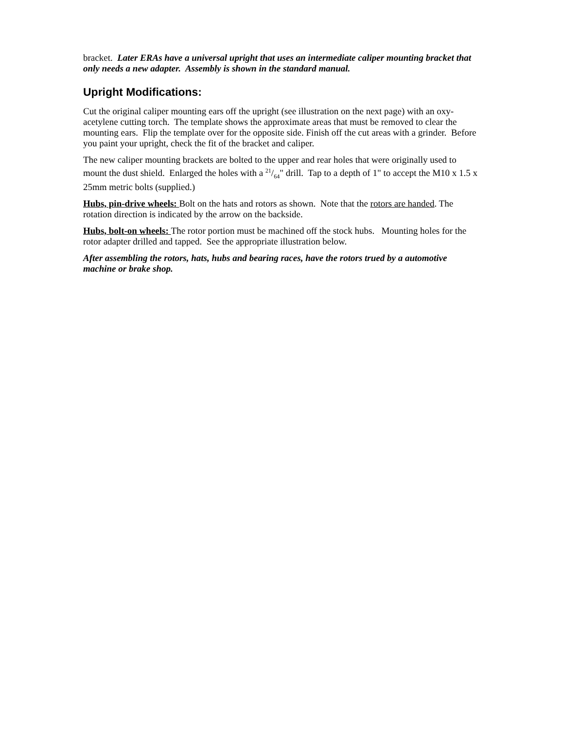bracket. Later ERAs have a universal upright that uses an intermediate caliper mounting bracket that only needs a new adapter. Assembly is shown in the standard manual.
Upright Modifications:
Cut the original caliper mounting ears off the upright (see illustration on the next page) with an oxy-acetylene cutting torch. The template shows the approximate areas that must be removed to clear the mounting ears. Flip the template over for the opposite side. Finish off the cut areas with a grinder. Before you paint your upright, check the fit of the bracket and caliper.
The new caliper mounting brackets are bolted to the upper and rear holes that were originally used to mount the dust shield. Enlarged the holes with a 21/64" drill. Tap to a depth of 1" to accept the M10 x 1.5 x 25mm metric bolts (supplied.)
Hubs, pin-drive wheels: Bolt on the hats and rotors as shown. Note that the rotors are handed. The rotation direction is indicated by the arrow on the backside.
Hubs, bolt-on wheels: The rotor portion must be machined off the stock hubs. Mounting holes for the rotor adapter drilled and tapped. See the appropriate illustration below.
After assembling the rotors, hats, hubs and bearing races, have the rotors trued by a automotive machine or brake shop.